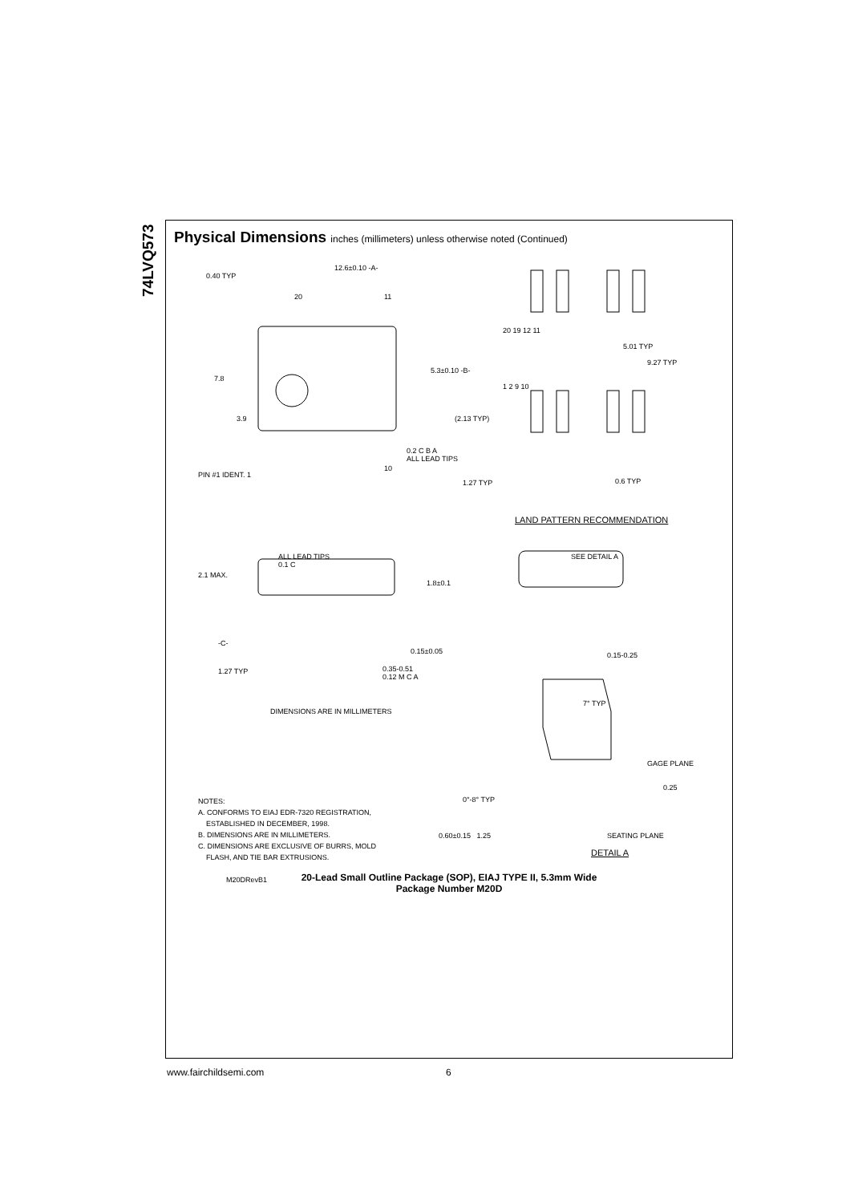74LVQ573
Physical Dimensions inches (millimeters) unless otherwise noted (Continued)
12.6±0.10 -A-
0.40 TYP
7.8
3.9
5.3±0.10 -B-
PIN #1 IDENT. 1
20 11
10
0.2 C B A
ALL LEAD TIPS
20 19 12 11
5.01 TYP
9.27 TYP
1 2 9 10
(2.13 TYP)
1.27 TYP 0.6 TYP
LAND PATTERN RECOMMENDATION
ALL LEAD TIPS
0.1 C
2.1 MAX.
1.8±0.1
SEE DETAIL A
-C-
0.15±0.05 0.15-0.25
1.27 TYP
0.35-0.51
0.12 M C A
DIMENSIONS ARE IN MILLIMETERS
7° TYP
GAGE PLANE
0.25
0°-8° TYP
NOTES:
A. CONFORMS TO EIAJ EDR-7320 REGISTRATION,
ESTABLISHED IN DECEMBER, 1998.
B. DIMENSIONS ARE IN MILLIMETERS.
C. DIMENSIONS ARE EXCLUSIVE OF BURRS, MOLD
FLASH, AND TIE BAR EXTRUSIONS.
M20DRevB1
0.60±0.15 1.25 SEATING PLANE
DETAIL A
20-Lead Small Outline Package (SOP), EIAJ TYPE II, 5.3mm Wide
Package Number M20D
www.fairchildsemi.com 6